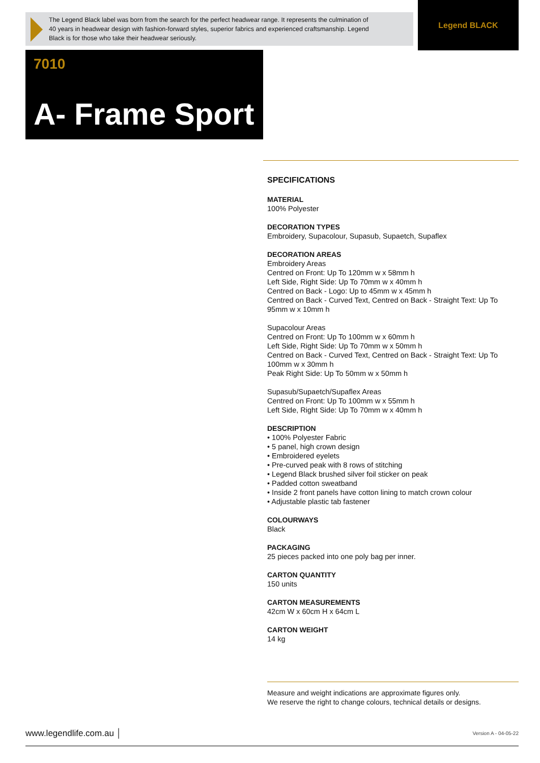The Legend Black label was born from the search for the perfect headwear range. It represents the culmination of 40 years in headwear design with fashion-forward styles, superior fabrics and experienced craftsmanship. Legend Black is for those who take their headwear seriously.
Legend BLACK
7010
A- Frame Sport
SPECIFICATIONS
MATERIAL
100% Polyester
DECORATION TYPES
Embroidery, Supacolour, Supasub, Supaetch, Supaflex
DECORATION AREAS
Embroidery Areas
Centred on Front: Up To 120mm w x 58mm h
Left Side, Right Side: Up To 70mm w x 40mm h
Centred on Back - Logo: Up to 45mm w x 45mm h
Centred on Back - Curved Text, Centred on Back - Straight Text: Up To 95mm w x 10mm h
Supacolour Areas
Centred on Front: Up To 100mm w x 60mm h
Left Side, Right Side: Up To 70mm w x 50mm h
Centred on Back - Curved Text, Centred on Back - Straight Text: Up To 100mm w x 30mm h
Peak Right Side: Up To 50mm w x 50mm h
Supasub/Supaetch/Supaflex Areas
Centred on Front: Up To 100mm w x 55mm h
Left Side, Right Side: Up To 70mm w x 40mm h
DESCRIPTION
• 100% Polyester Fabric
• 5 panel, high crown design
• Embroidered eyelets
• Pre-curved peak with 8 rows of stitching
• Legend Black brushed silver foil sticker on peak
• Padded cotton sweatband
• Inside 2 front panels have cotton lining to match crown colour
• Adjustable plastic tab fastener
COLOURWAYS
Black
PACKAGING
25 pieces packed into one poly bag per inner.
CARTON QUANTITY
150 units
CARTON MEASUREMENTS
42cm W x 60cm H x 64cm L
CARTON WEIGHT
14 kg
Measure and weight indications are approximate figures only.
We reserve the right to change colours, technical details or designs.
www.legendlife.com.au │ Version A - 04-05-22